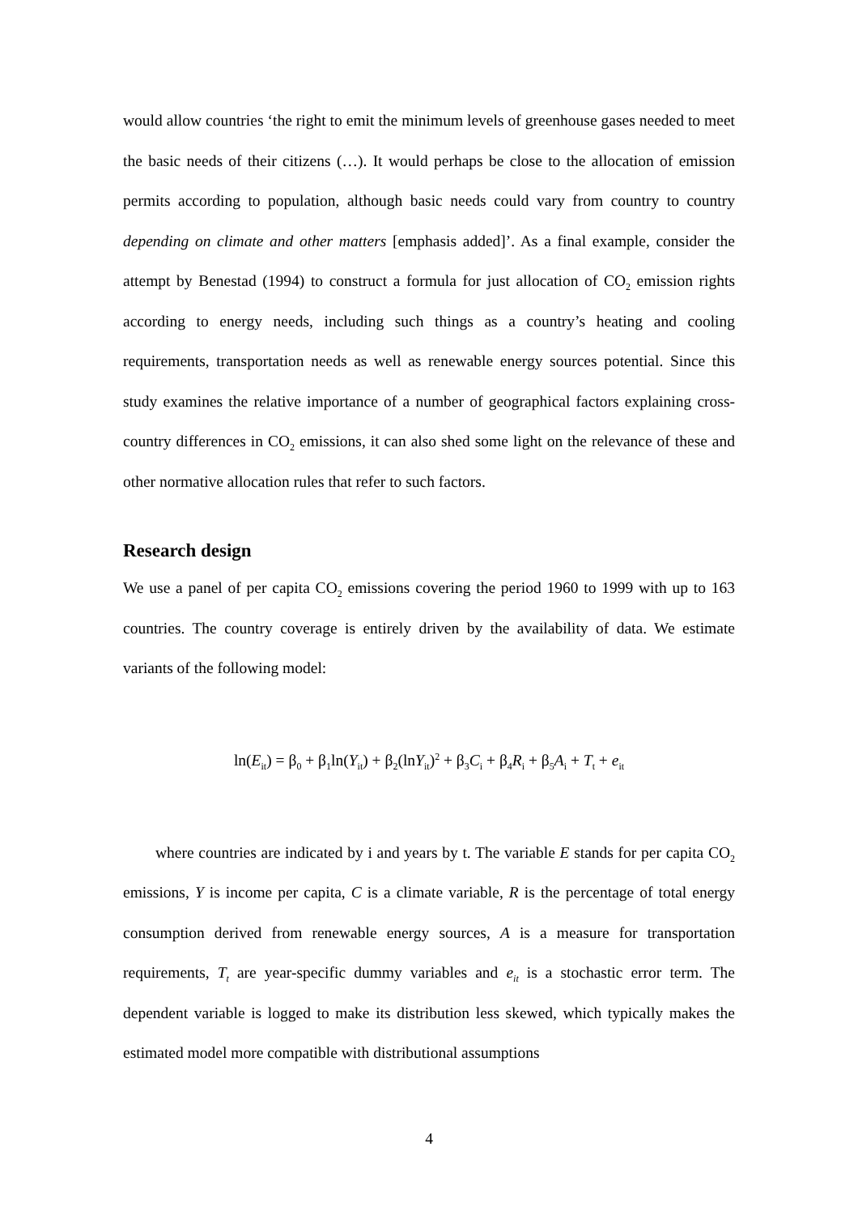would allow countries ‘the right to emit the minimum levels of greenhouse gases needed to meet the basic needs of their citizens (…). It would perhaps be close to the allocation of emission permits according to population, although basic needs could vary from country to country depending on climate and other matters [emphasis added]’. As a final example, consider the attempt by Benestad (1994) to construct a formula for just allocation of CO<sub>2</sub> emission rights according to energy needs, including such things as a country’s heating and cooling requirements, transportation needs as well as renewable energy sources potential. Since this study examines the relative importance of a number of geographical factors explaining cross-country differences in CO<sub>2</sub> emissions, it can also shed some light on the relevance of these and other normative allocation rules that refer to such factors.
Research design
We use a panel of per capita CO<sub>2</sub> emissions covering the period 1960 to 1999 with up to 163 countries. The country coverage is entirely driven by the availability of data. We estimate variants of the following model:
ln(E<sub>it</sub>) = β<sub>0</sub> + β<sub>1</sub>ln(Y<sub>it</sub>) + β<sub>2</sub>(lnY<sub>it</sub>)<sup>2</sup> + β<sub>3</sub>C<sub>i</sub> + β<sub>4</sub>R<sub>i</sub> + β<sub>5</sub>A<sub>i</sub> + T<sub>t</sub> + e<sub>it</sub>
where countries are indicated by i and years by t. The variable E stands for per capita CO<sub>2</sub> emissions, Y is income per capita, C is a climate variable, R is the percentage of total energy consumption derived from renewable energy sources, A is a measure for transportation requirements, T<sub>t</sub> are year-specific dummy variables and e<sub>it</sub> is a stochastic error term. The dependent variable is logged to make its distribution less skewed, which typically makes the estimated model more compatible with distributional assumptions
4